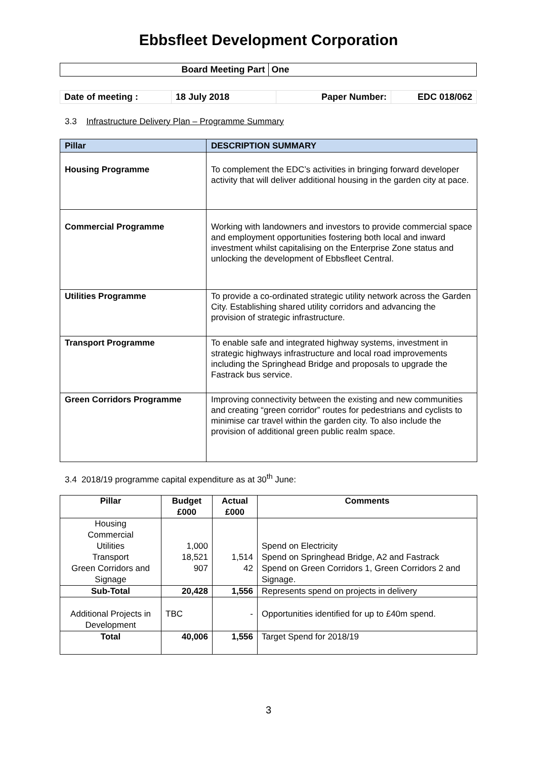Ebbsfleet Development Corporation
| Board Meeting Part | One |
| Date of meeting : | 18 July 2018 | Paper Number: | EDC 018/062 |
3.3 Infrastructure Delivery Plan – Programme Summary
| Pillar | DESCRIPTION SUMMARY |
| --- | --- |
| Housing Programme | To complement the EDC’s activities in bringing forward developer activity that will deliver additional housing in the garden city at pace. |
| Commercial Programme | Working with landowners and investors to provide commercial space and employment opportunities fostering both local and inward investment whilst capitalising on the Enterprise Zone status and unlocking the development of Ebbsfleet Central. |
| Utilities Programme | To provide a co-ordinated strategic utility network across the Garden City. Establishing shared utility corridors and advancing the provision of strategic infrastructure. |
| Transport Programme | To enable safe and integrated highway systems, investment in strategic highways infrastructure and local road improvements including the Springhead Bridge and proposals to upgrade the Fastrack bus service. |
| Green Corridors Programme | Improving connectivity between the existing and new communities and creating “green corridor” routes for pedestrians and cyclists to minimise car travel within the garden city. To also include the provision of additional green public realm space. |
3.4 2018/19 programme capital expenditure as at 30<sup>th</sup> June:
| Pillar | Budget £000 | Actual £000 | Comments |
| --- | --- | --- | --- |
| Housing Commercial Utilities Transport Green Corridors and Signage | 1,000 18,521 907 | 1,514 42 | Spend on Electricity Spend on Springhead Bridge, A2 and Fastrack Spend on Green Corridors 1, Green Corridors 2 and Signage. |
| Sub-Total | 20,428 | 1,556 | Represents spend on projects in delivery |
| Additional Projects in Development | TBC | - | Opportunities identified for up to £40m spend. |
| Total | 40,006 | 1,556 | Target Spend for 2018/19 |
3